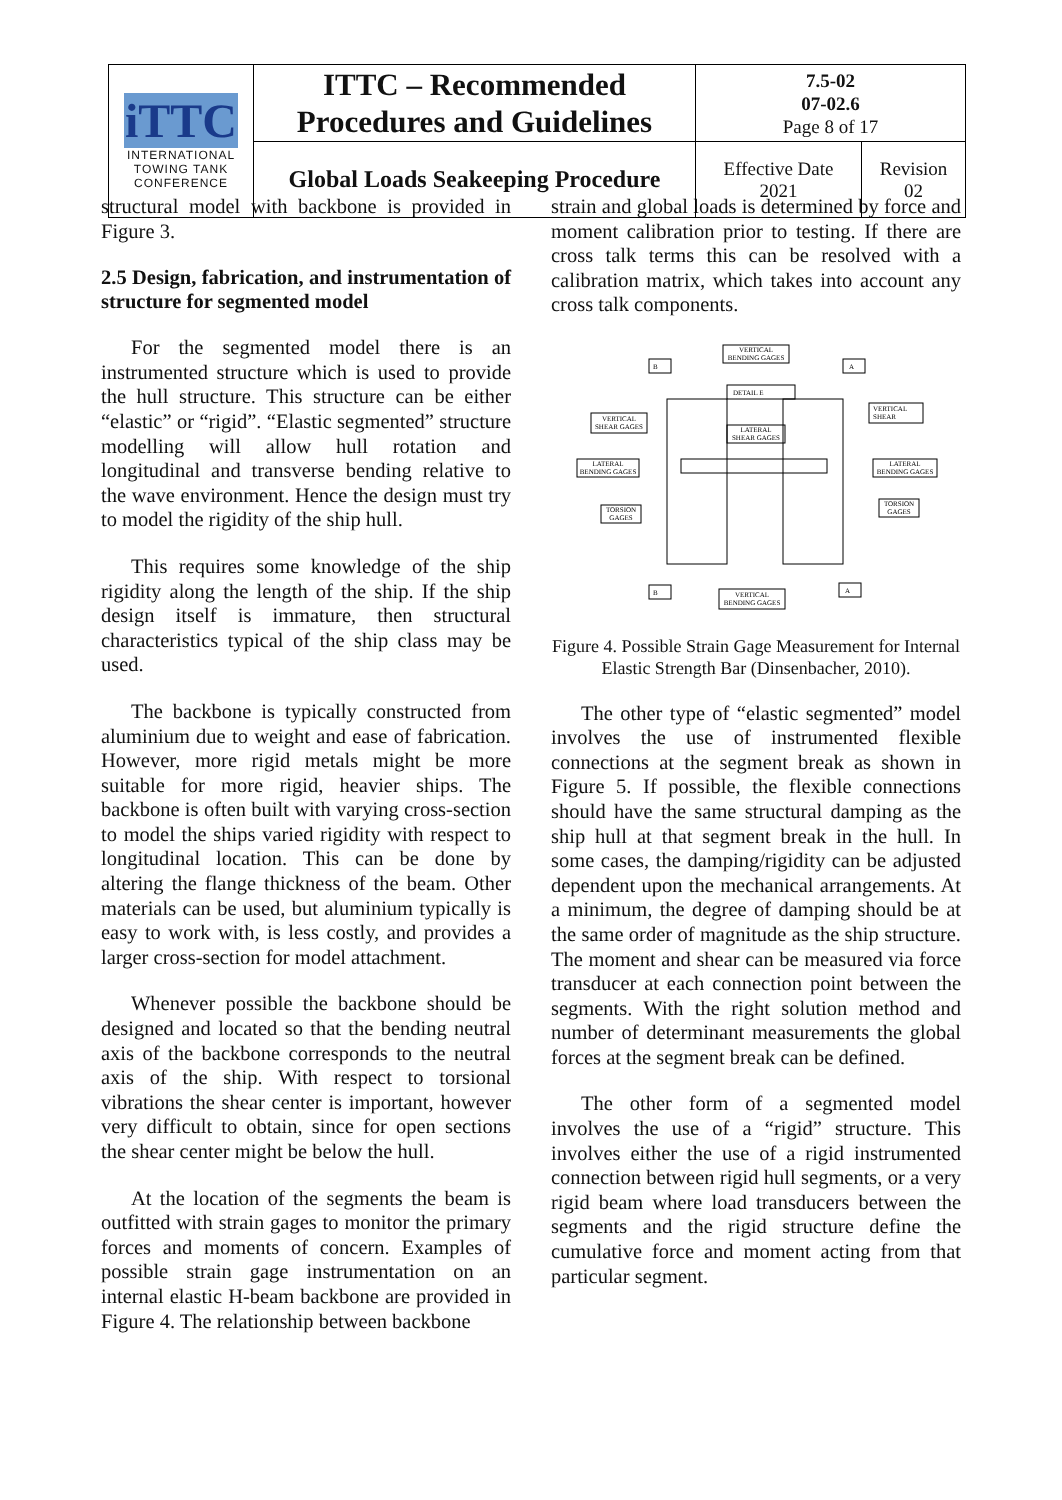| iTTC INTERNATIONAL TOWING TANK CONFERENCE | ITTC – Recommended Procedures and Guidelines | 7.5-02 07-02.6 Page 8 of 17 | |
| | Global Loads Seakeeping Procedure | Effective Date 2021 | Revision 02 |
structural model with backbone is provided in Figure 3.
2.5 Design, fabrication, and instrumentation of structure for segmented model
For the segmented model there is an instrumented structure which is used to provide the hull structure. This structure can be either “elastic” or “rigid”. “Elastic segmented” structure modelling will allow hull rotation and longitudinal and transverse bending relative to the wave environment. Hence the design must try to model the rigidity of the ship hull.
This requires some knowledge of the ship rigidity along the length of the ship. If the ship design itself is immature, then structural characteristics typical of the ship class may be used.
The backbone is typically constructed from aluminium due to weight and ease of fabrication. However, more rigid metals might be more suitable for more rigid, heavier ships. The backbone is often built with varying cross-section to model the ships varied rigidity with respect to longitudinal location. This can be done by altering the flange thickness of the beam. Other materials can be used, but aluminium typically is easy to work with, is less costly, and provides a larger cross-section for model attachment.
Whenever possible the backbone should be designed and located so that the bending neutral axis of the backbone corresponds to the neutral axis of the ship. With respect to torsional vibrations the shear center is important, however very difficult to obtain, since for open sections the shear center might be below the hull.
At the location of the segments the beam is outfitted with strain gages to monitor the primary forces and moments of concern. Examples of possible strain gage instrumentation on an internal elastic H-beam backbone are provided in Figure 4. The relationship between backbone
strain and global loads is determined by force and moment calibration prior to testing. If there are cross talk terms this can be resolved with a calibration matrix, which takes into account any cross talk components.
VERTICAL
BENDING GAGES
DETAIL E
LATERAL
SHEAR GAGES
VERTICAL
SHEAR GAGES
LATERAL
BENDING GAGES
TORSION
GAGES
VERTICAL
SHEAR
LATERAL
BENDING GAGES
TORSION
GAGES
VERTICAL
BENDING GAGES
B
A
B
A
Figure 4. Possible Strain Gage Measurement for Internal Elastic Strength Bar (Dinsenbacher, 2010).
The other type of “elastic segmented” model involves the use of instrumented flexible connections at the segment break as shown in Figure 5. If possible, the flexible connections should have the same structural damping as the ship hull at that segment break in the hull. In some cases, the damping/rigidity can be adjusted dependent upon the mechanical arrangements. At a minimum, the degree of damping should be at the same order of magnitude as the ship structure. The moment and shear can be measured via force transducer at each connection point between the segments. With the right solution method and number of determinant measurements the global forces at the segment break can be defined.
The other form of a segmented model involves the use of a “rigid” structure. This involves either the use of a rigid instrumented connection between rigid hull segments, or a very rigid beam where load transducers between the segments and the rigid structure define the cumulative force and moment acting from that particular segment.